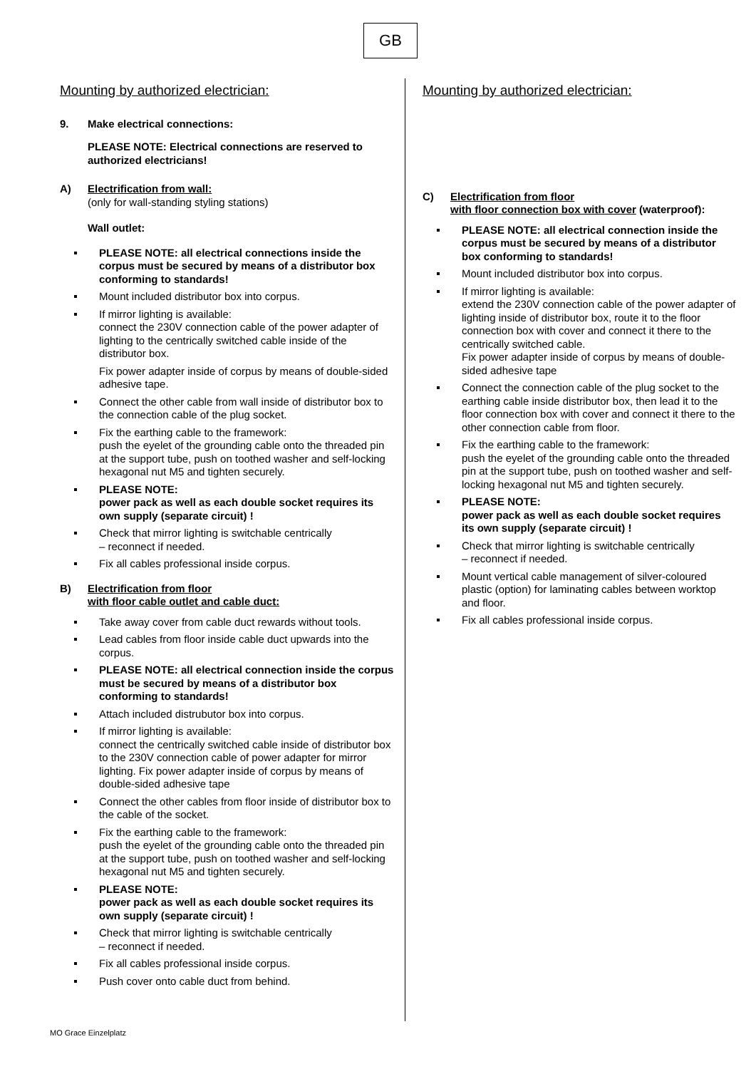GB
Mounting by authorized electrician:
9. Make electrical connections:
PLEASE NOTE: Electrical connections are reserved to authorized electricians!
A) Electrification from wall:
(only for wall-standing styling stations)
Wall outlet:
PLEASE NOTE: all electrical connections inside the corpus must be secured by means of a distributor box conforming to standards!
Mount included distributor box into corpus.
If mirror lighting is available:
connect the 230V connection cable of the power adapter of lighting to the centrically switched cable inside of the distributor box.
Fix power adapter inside of corpus by means of double-sided adhesive tape.
Connect the other cable from wall inside of distributor box to the connection cable of the plug socket.
Fix the earthing cable to the framework:
push the eyelet of the grounding cable onto the threaded pin at the support tube, push on toothed washer and self-locking hexagonal nut M5 and tighten securely.
PLEASE NOTE:
power pack as well as each double socket requires its own supply (separate circuit) !
Check that mirror lighting is switchable centrically
– reconnect if needed.
Fix all cables professional inside corpus.
B) Electrification from floor
with floor cable outlet and cable duct:
Take away cover from cable duct rewards without tools.
Lead cables from floor inside cable duct upwards into the corpus.
PLEASE NOTE: all electrical connection inside the corpus must be secured by means of a distributor box conforming to standards!
Attach included distrubutor box into corpus.
If mirror lighting is available:
connect the centrically switched cable inside of distributor box to the 230V connection cable of power adapter for mirror lighting. Fix power adapter inside of corpus by means of double-sided adhesive tape
Connect the other cables from floor inside of distributor box to the cable of the socket.
Fix the earthing cable to the framework:
push the eyelet of the grounding cable onto the threaded pin at the support tube, push on toothed washer and self-locking hexagonal nut M5 and tighten securely.
PLEASE NOTE:
power pack as well as each double socket requires its own supply (separate circuit) !
Check that mirror lighting is switchable centrically
– reconnect if needed.
Fix all cables professional inside corpus.
Push cover onto cable duct from behind.
Mounting by authorized electrician:
C) Electrification from floor
with floor connection box with cover (waterproof):
PLEASE NOTE: all electrical connection inside the corpus must be secured by means of a distributor box conforming to standards!
Mount included distributor box into corpus.
If mirror lighting is available:
extend the 230V connection cable of the power adapter of lighting inside of distributor box, route it to the floor connection box with cover and connect it there to the centrically switched cable.
Fix power adapter inside of corpus by means of double-sided adhesive tape
Connect the connection cable of the plug socket to the earthing cable inside distributor box, then lead it to the floor connection box with cover and connect it there to the other connection cable from floor.
Fix the earthing cable to the framework:
push the eyelet of the grounding cable onto the threaded pin at the support tube, push on toothed washer and self-locking hexagonal nut M5 and tighten securely.
PLEASE NOTE:
power pack as well as each double socket requires its own supply (separate circuit) !
Check that mirror lighting is switchable centrically
– reconnect if needed.
Mount vertical cable management of silver-coloured plastic (option) for laminating cables between worktop and floor.
Fix all cables professional inside corpus.
MO Grace Einzelplatz